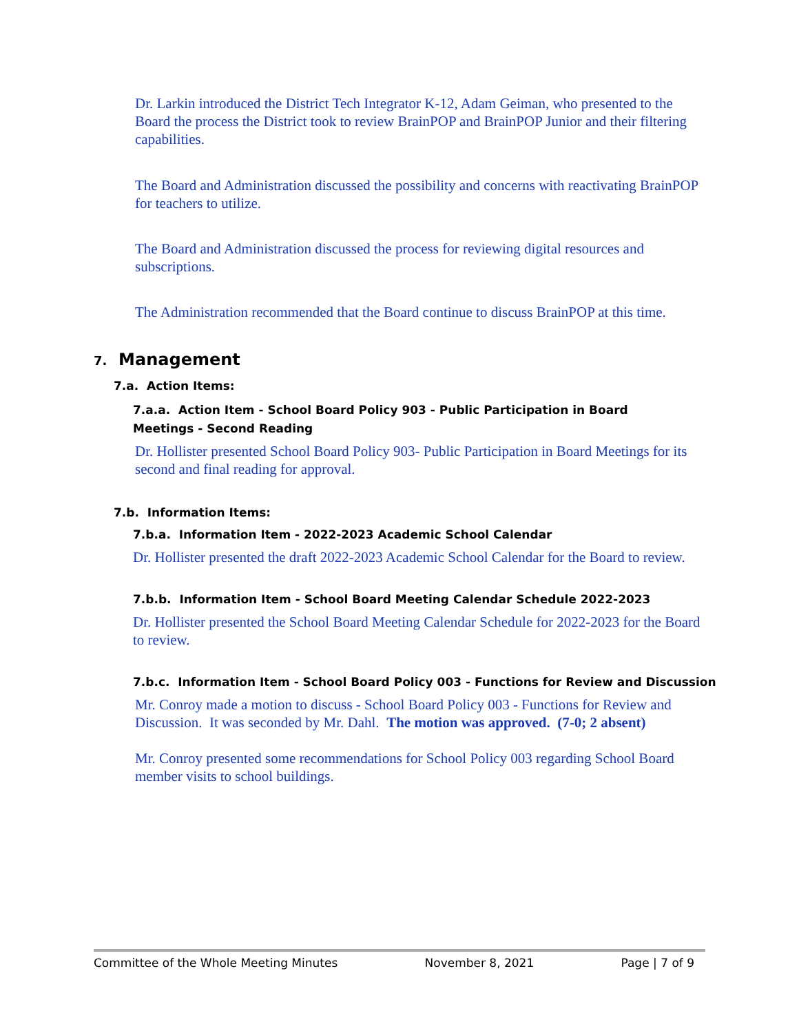Dr. Larkin introduced the District Tech Integrator K-12, Adam Geiman, who presented to the Board the process the District took to review BrainPOP and BrainPOP Junior and their filtering capabilities.
The Board and Administration discussed the possibility and concerns with reactivating BrainPOP for teachers to utilize.
The Board and Administration discussed the process for reviewing digital resources and subscriptions.
The Administration recommended that the Board continue to discuss BrainPOP at this time.
7. Management
7.a. Action Items:
7.a.a. Action Item - School Board Policy 903 - Public Participation in Board Meetings - Second Reading
Dr. Hollister presented School Board Policy 903- Public Participation in Board Meetings for its second and final reading for approval.
7.b. Information Items:
7.b.a. Information Item - 2022-2023 Academic School Calendar
Dr. Hollister presented the draft 2022-2023 Academic School Calendar for the Board to review.
7.b.b. Information Item - School Board Meeting Calendar Schedule 2022-2023
Dr. Hollister presented the School Board Meeting Calendar Schedule for 2022-2023 for the Board to review.
7.b.c. Information Item - School Board Policy 003 - Functions for Review and Discussion
Mr. Conroy made a motion to discuss - School Board Policy 003 - Functions for Review and Discussion. It was seconded by Mr. Dahl. The motion was approved. (7-0; 2 absent)
Mr. Conroy presented some recommendations for School Policy 003 regarding School Board member visits to school buildings.
Committee of the Whole Meeting Minutes November 8, 2021 Page | 7 of 9